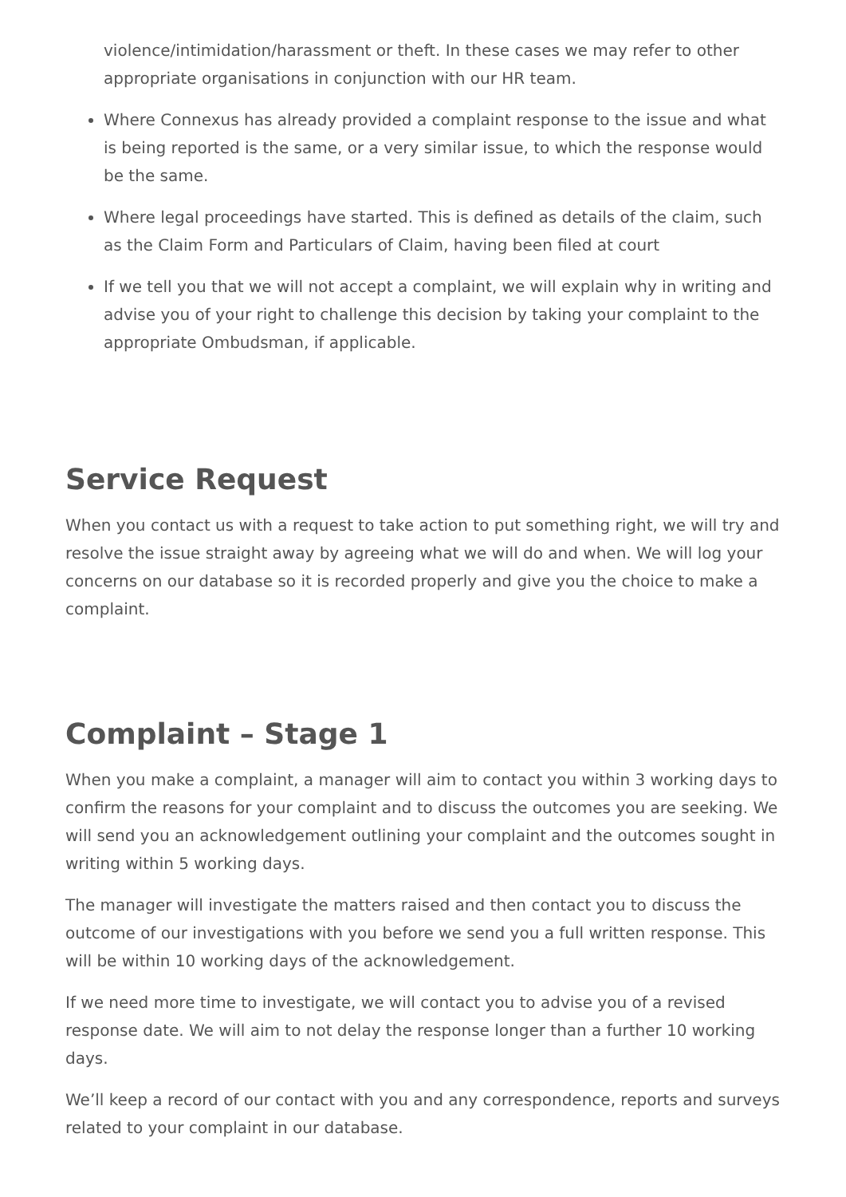violence/intimidation/harassment or theft. In these cases we may refer to other appropriate organisations in conjunction with our HR team.
Where Connexus has already provided a complaint response to the issue and what is being reported is the same, or a very similar issue, to which the response would be the same.
Where legal proceedings have started. This is defined as details of the claim, such as the Claim Form and Particulars of Claim, having been filed at court
If we tell you that we will not accept a complaint, we will explain why in writing and advise you of your right to challenge this decision by taking your complaint to the appropriate Ombudsman, if applicable.
Service Request
When you contact us with a request to take action to put something right, we will try and resolve the issue straight away by agreeing what we will do and when. We will log your concerns on our database so it is recorded properly and give you the choice to make a complaint.
Complaint – Stage 1
When you make a complaint, a manager will aim to contact you within 3 working days to confirm the reasons for your complaint and to discuss the outcomes you are seeking. We will send you an acknowledgement outlining your complaint and the outcomes sought in writing within 5 working days.
The manager will investigate the matters raised and then contact you to discuss the outcome of our investigations with you before we send you a full written response. This will be within 10 working days of the acknowledgement.
If we need more time to investigate, we will contact you to advise you of a revised response date. We will aim to not delay the response longer than a further 10 working days.
We’ll keep a record of our contact with you and any correspondence, reports and surveys related to your complaint in our database.